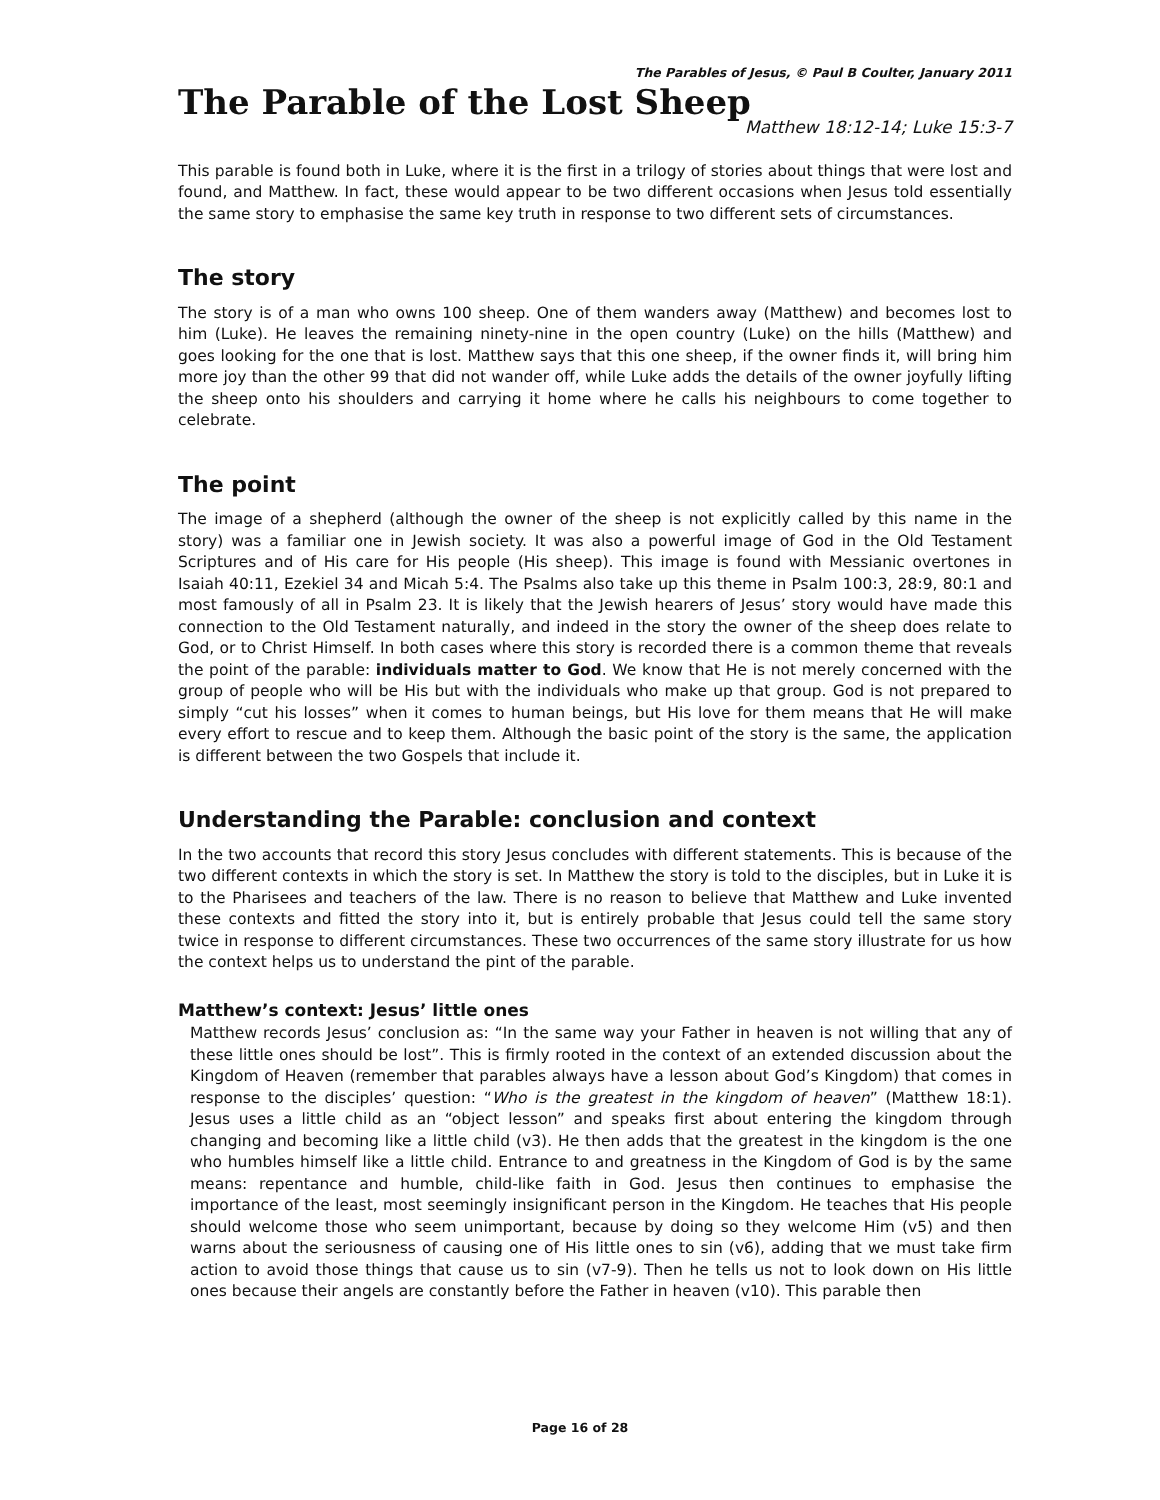The Parables of Jesus, © Paul B Coulter, January 2011
The Parable of the Lost Sheep
Matthew 18:12-14; Luke 15:3-7
This parable is found both in Luke, where it is the first in a trilogy of stories about things that were lost and found, and Matthew. In fact, these would appear to be two different occasions when Jesus told essentially the same story to emphasise the same key truth in response to two different sets of circumstances.
The story
The story is of a man who owns 100 sheep. One of them wanders away (Matthew) and becomes lost to him (Luke). He leaves the remaining ninety-nine in the open country (Luke) on the hills (Matthew) and goes looking for the one that is lost. Matthew says that this one sheep, if the owner finds it, will bring him more joy than the other 99 that did not wander off, while Luke adds the details of the owner joyfully lifting the sheep onto his shoulders and carrying it home where he calls his neighbours to come together to celebrate.
The point
The image of a shepherd (although the owner of the sheep is not explicitly called by this name in the story) was a familiar one in Jewish society. It was also a powerful image of God in the Old Testament Scriptures and of His care for His people (His sheep). This image is found with Messianic overtones in Isaiah 40:11, Ezekiel 34 and Micah 5:4. The Psalms also take up this theme in Psalm 100:3, 28:9, 80:1 and most famously of all in Psalm 23. It is likely that the Jewish hearers of Jesus’ story would have made this connection to the Old Testament naturally, and indeed in the story the owner of the sheep does relate to God, or to Christ Himself. In both cases where this story is recorded there is a common theme that reveals the point of the parable: individuals matter to God. We know that He is not merely concerned with the group of people who will be His but with the individuals who make up that group. God is not prepared to simply “cut his losses” when it comes to human beings, but His love for them means that He will make every effort to rescue and to keep them. Although the basic point of the story is the same, the application is different between the two Gospels that include it.
Understanding the Parable: conclusion and context
In the two accounts that record this story Jesus concludes with different statements. This is because of the two different contexts in which the story is set. In Matthew the story is told to the disciples, but in Luke it is to the Pharisees and teachers of the law. There is no reason to believe that Matthew and Luke invented these contexts and fitted the story into it, but is entirely probable that Jesus could tell the same story twice in response to different circumstances. These two occurrences of the same story illustrate for us how the context helps us to understand the pint of the parable.
Matthew’s context: Jesus’ little ones
Matthew records Jesus’ conclusion as: “In the same way your Father in heaven is not willing that any of these little ones should be lost”. This is firmly rooted in the context of an extended discussion about the Kingdom of Heaven (remember that parables always have a lesson about God’s Kingdom) that comes in response to the disciples’ question: “Who is the greatest in the kingdom of heaven” (Matthew 18:1). Jesus uses a little child as an “object lesson” and speaks first about entering the kingdom through changing and becoming like a little child (v3). He then adds that the greatest in the kingdom is the one who humbles himself like a little child. Entrance to and greatness in the Kingdom of God is by the same means: repentance and humble, child-like faith in God. Jesus then continues to emphasise the importance of the least, most seemingly insignificant person in the Kingdom. He teaches that His people should welcome those who seem unimportant, because by doing so they welcome Him (v5) and then warns about the seriousness of causing one of His little ones to sin (v6), adding that we must take firm action to avoid those things that cause us to sin (v7-9). Then he tells us not to look down on His little ones because their angels are constantly before the Father in heaven (v10). This parable then
Page 16 of 28